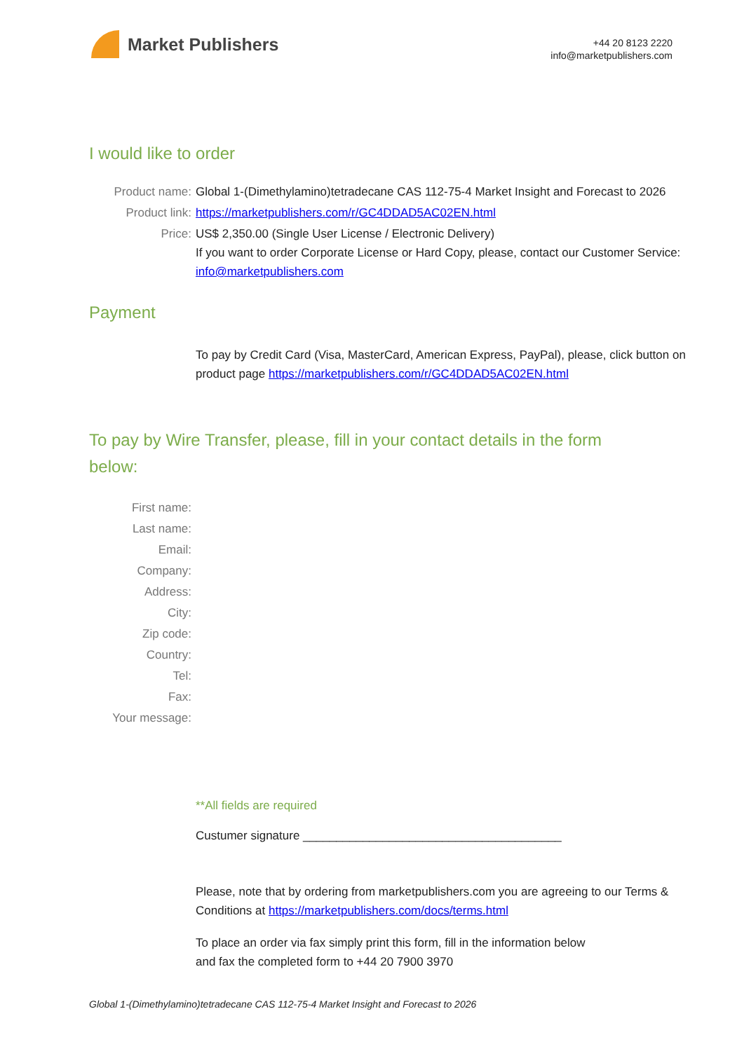Market Publishers
+44 20 8123 2220
info@marketpublishers.com
I would like to order
Product name: Global 1-(Dimethylamino)tetradecane CAS 112-75-4 Market Insight and Forecast to 2026
Product link: https://marketpublishers.com/r/GC4DDAD5AC02EN.html
Price: US$ 2,350.00 (Single User License / Electronic Delivery)
If you want to order Corporate License or Hard Copy, please, contact our Customer Service:
info@marketpublishers.com
Payment
To pay by Credit Card (Visa, MasterCard, American Express, PayPal), please, click button on product page https://marketpublishers.com/r/GC4DDAD5AC02EN.html
To pay by Wire Transfer, please, fill in your contact details in the form below:
First name:
Last name:
Email:
Company:
Address:
City:
Zip code:
Country:
Tel:
Fax:
Your message:
**All fields are required
Custumer signature _______________________________________
Please, note that by ordering from marketpublishers.com you are agreeing to our Terms & Conditions at https://marketpublishers.com/docs/terms.html
To place an order via fax simply print this form, fill in the information below
and fax the completed form to +44 20 7900 3970
Global 1-(Dimethylamino)tetradecane CAS 112-75-4 Market Insight and Forecast to 2026